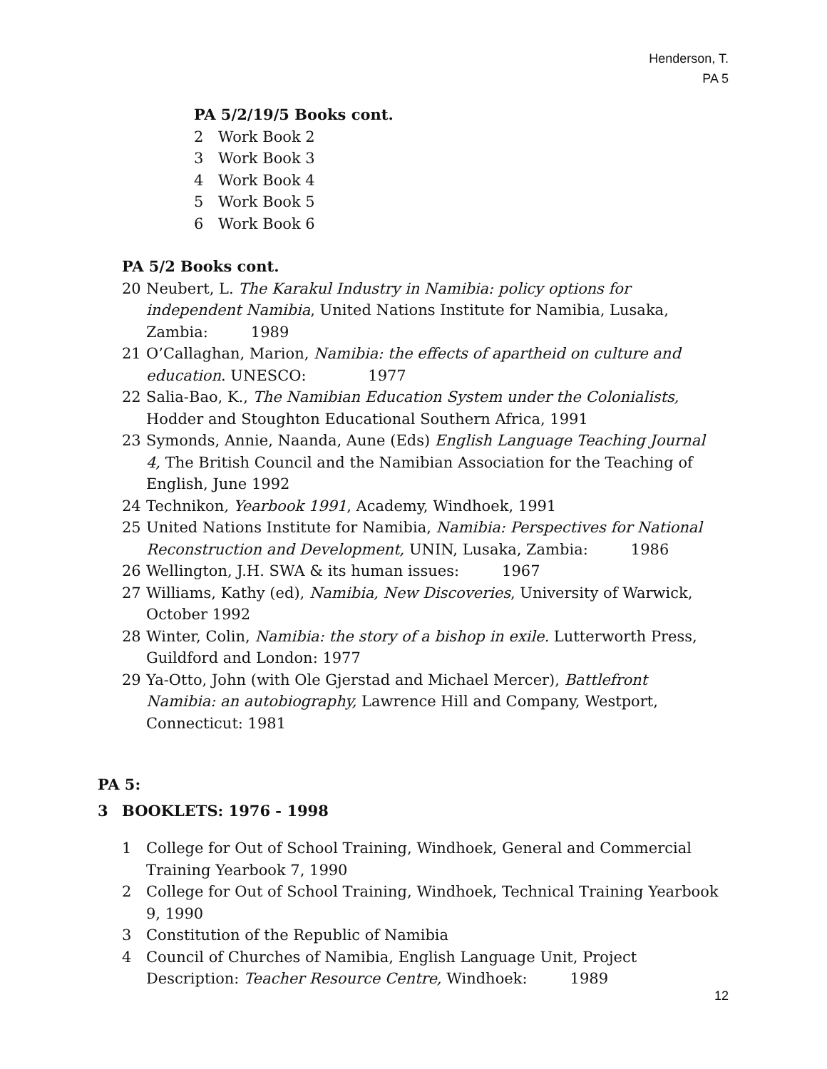Henderson, T.
PA 5
PA 5/2/19/5 Books cont.
2 Work Book 2
3 Work Book 3
4 Work Book 4
5 Work Book 5
6 Work Book 6
PA 5/2 Books cont.
20 Neubert, L. The Karakul Industry in Namibia: policy options for independent Namibia, United Nations Institute for Namibia, Lusaka, Zambia: 1989
21 O’Callaghan, Marion, Namibia: the effects of apartheid on culture and education. UNESCO: 1977
22 Salia-Bao, K., The Namibian Education System under the Colonialists, Hodder and Stoughton Educational Southern Africa, 1991
23 Symonds, Annie, Naanda, Aune (Eds) English Language Teaching Journal 4, The British Council and the Namibian Association for the Teaching of English, June 1992
24 Technikon, Yearbook 1991, Academy, Windhoek, 1991
25 United Nations Institute for Namibia, Namibia: Perspectives for National Reconstruction and Development, UNIN, Lusaka, Zambia: 1986
26 Wellington, J.H. SWA & its human issues: 1967
27 Williams, Kathy (ed), Namibia, New Discoveries, University of Warwick, October 1992
28 Winter, Colin, Namibia: the story of a bishop in exile. Lutterworth Press, Guildford and London: 1977
29 Ya-Otto, John (with Ole Gjerstad and Michael Mercer), Battlefront Namibia: an autobiography, Lawrence Hill and Company, Westport, Connecticut: 1981
PA 5:
3 BOOKLETS: 1976 - 1998
1 College for Out of School Training, Windhoek, General and Commercial Training Yearbook 7, 1990
2 College for Out of School Training, Windhoek, Technical Training Yearbook 9, 1990
3 Constitution of the Republic of Namibia
4 Council of Churches of Namibia, English Language Unit, Project Description: Teacher Resource Centre, Windhoek: 1989
12